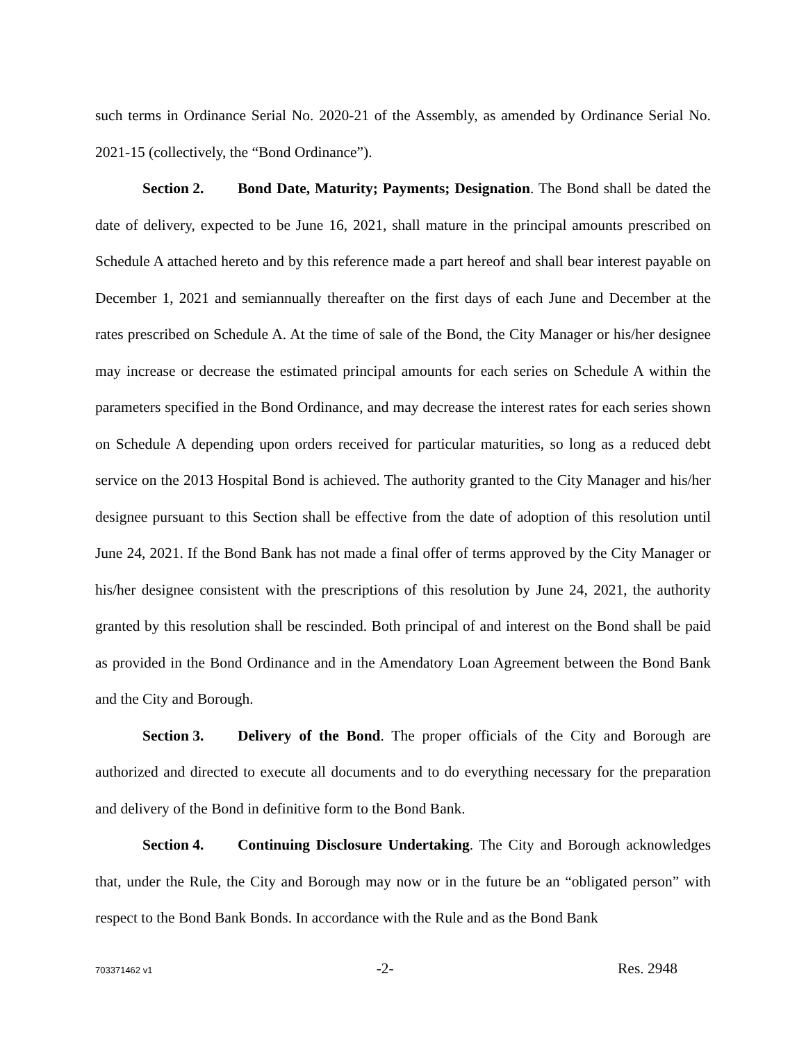such terms in Ordinance Serial No. 2020-21 of the Assembly, as amended by Ordinance Serial No. 2021-15 (collectively, the “Bond Ordinance”).
Section 2. Bond Date, Maturity; Payments; Designation. The Bond shall be dated the date of delivery, expected to be June 16, 2021, shall mature in the principal amounts prescribed on Schedule A attached hereto and by this reference made a part hereof and shall bear interest payable on December 1, 2021 and semiannually thereafter on the first days of each June and December at the rates prescribed on Schedule A. At the time of sale of the Bond, the City Manager or his/her designee may increase or decrease the estimated principal amounts for each series on Schedule A within the parameters specified in the Bond Ordinance, and may decrease the interest rates for each series shown on Schedule A depending upon orders received for particular maturities, so long as a reduced debt service on the 2013 Hospital Bond is achieved. The authority granted to the City Manager and his/her designee pursuant to this Section shall be effective from the date of adoption of this resolution until June 24, 2021. If the Bond Bank has not made a final offer of terms approved by the City Manager or his/her designee consistent with the prescriptions of this resolution by June 24, 2021, the authority granted by this resolution shall be rescinded. Both principal of and interest on the Bond shall be paid as provided in the Bond Ordinance and in the Amendatory Loan Agreement between the Bond Bank and the City and Borough.
Section 3. Delivery of the Bond. The proper officials of the City and Borough are authorized and directed to execute all documents and to do everything necessary for the preparation and delivery of the Bond in definitive form to the Bond Bank.
Section 4. Continuing Disclosure Undertaking. The City and Borough acknowledges that, under the Rule, the City and Borough may now or in the future be an “obligated person” with respect to the Bond Bank Bonds. In accordance with the Rule and as the Bond Bank
703371462 v1 -2- Res. 2948